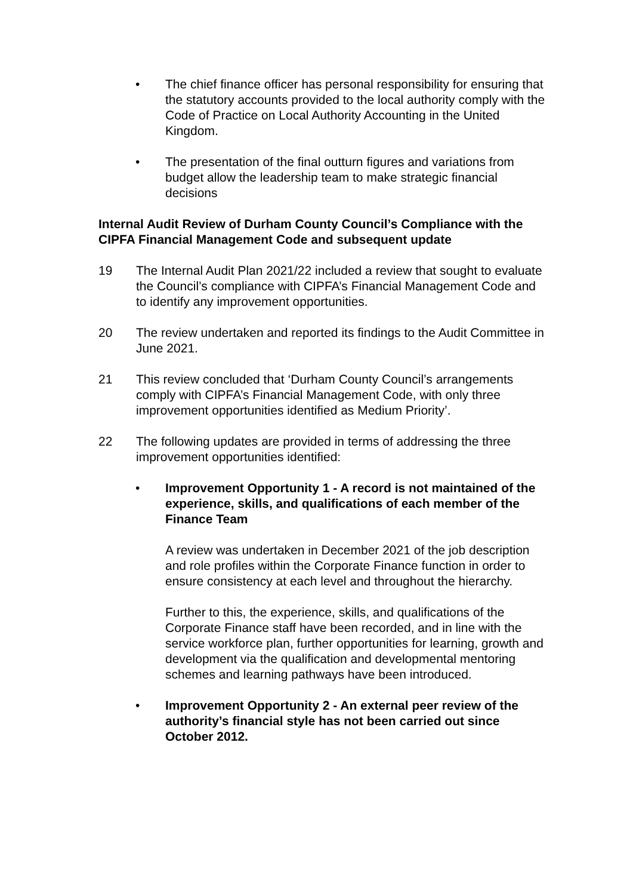• The chief finance officer has personal responsibility for ensuring that the statutory accounts provided to the local authority comply with the Code of Practice on Local Authority Accounting in the United Kingdom.
• The presentation of the final outturn figures and variations from budget allow the leadership team to make strategic financial decisions
Internal Audit Review of Durham County Council’s Compliance with the CIPFA Financial Management Code and subsequent update
19 The Internal Audit Plan 2021/22 included a review that sought to evaluate the Council’s compliance with CIPFA’s Financial Management Code and to identify any improvement opportunities.
20 The review undertaken and reported its findings to the Audit Committee in June 2021.
21 This review concluded that ‘Durham County Council’s arrangements comply with CIPFA’s Financial Management Code, with only three improvement opportunities identified as Medium Priority’.
22 The following updates are provided in terms of addressing the three improvement opportunities identified:
• Improvement Opportunity 1 - A record is not maintained of the experience, skills, and qualifications of each member of the Finance Team
A review was undertaken in December 2021 of the job description and role profiles within the Corporate Finance function in order to ensure consistency at each level and throughout the hierarchy.
Further to this, the experience, skills, and qualifications of the Corporate Finance staff have been recorded, and in line with the service workforce plan, further opportunities for learning, growth and development via the qualification and developmental mentoring schemes and learning pathways have been introduced.
• Improvement Opportunity 2 - An external peer review of the authority’s financial style has not been carried out since October 2012.